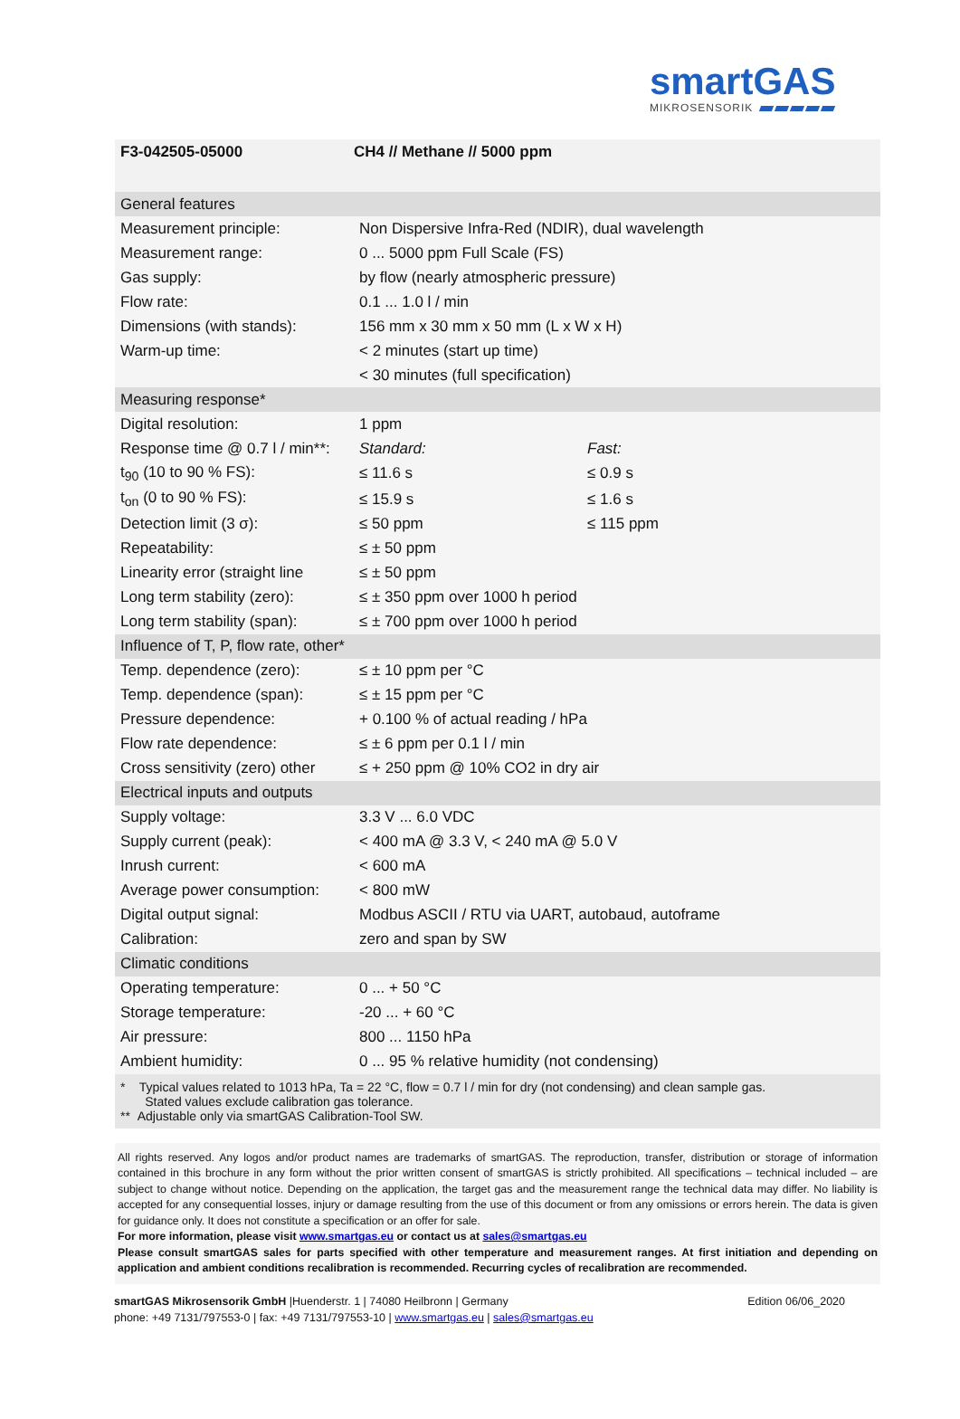smartGAS
MIKROSENSORIK
F3-042505-05000 CH4 // Methane // 5000 ppm
| General features | | |
| Measurement principle: | Non Dispersive Infra-Red (NDIR), dual wavelength | |
| Measurement range: | 0 ... 5000 ppm Full Scale (FS) | |
| Gas supply: | by flow (nearly atmospheric pressure) | |
| Flow rate: | 0.1 ... 1.0 l / min | |
| Dimensions (with stands): | 156 mm x 30 mm x 50 mm (L x W x H) | |
| Warm-up time: | < 2 minutes (start up time) | |
| | < 30 minutes (full specification) | |
| Measuring response* | | |
| Digital resolution: | 1 ppm | |
| Response time @ 0.7 l / min**: | Standard: | Fast: |
| t<sub>90</sub> (10 to 90 % FS): | ≤ 11.6 s | ≤ 0.9 s |
| t<sub>on</sub> (0 to 90 % FS): | ≤ 15.9 s | ≤ 1.6 s |
| Detection limit (3 σ): | ≤ 50 ppm | ≤ 115 ppm |
| Repeatability: | ≤ ± 50 ppm | |
| Linearity error (straight line | ≤ ± 50 ppm | |
| Long term stability (zero): | ≤ ± 350 ppm over 1000 h period | |
| Long term stability (span): | ≤ ± 700 ppm over 1000 h period | |
| Influence of T, P, flow rate, other* | | |
| Temp. dependence (zero): | ≤ ± 10 ppm per °C | |
| Temp. dependence (span): | ≤ ± 15 ppm per °C | |
| Pressure dependence: | + 0.100 % of actual reading / hPa | |
| Flow rate dependence: | ≤ ± 6 ppm per 0.1 l / min | |
| Cross sensitivity (zero) other | ≤ + 250 ppm @ 10% CO2 in dry air | |
| Electrical inputs and outputs | | |
| Supply voltage: | 3.3 V ... 6.0 VDC | |
| Supply current (peak): | < 400 mA @ 3.3 V, < 240 mA @ 5.0 V | |
| Inrush current: | < 600 mA | |
| Average power consumption: | < 800 mW | |
| Digital output signal: | Modbus ASCII / RTU via UART, autobaud, autoframe | |
| Calibration: | zero and span by SW | |
| Climatic conditions | | |
| Operating temperature: | 0 ... + 50 °C | |
| Storage temperature: | -20 ... + 60 °C | |
| Air pressure: | 800 ... 1150 hPa | |
| Ambient humidity: | 0 ... 95 % relative humidity (not condensing) | |
* Typical values related to 1013 hPa, Ta = 22 °C, flow = 0.7 l / min for dry (not condensing) and clean sample gas.
Stated values exclude calibration gas tolerance.
** Adjustable only via smartGAS Calibration-Tool SW.
All rights reserved. Any logos and/or product names are trademarks of smartGAS. The reproduction, transfer, distribution or storage of information contained in this brochure in any form without the prior written consent of smartGAS is strictly prohibited. All specifications – technical included – are subject to change without notice. Depending on the application, the target gas and the measurement range the technical data may differ. No liability is accepted for any consequential losses, injury or damage resulting from the use of this document or from any omissions or errors herein. The data is given for guidance only. It does not constitute a specification or an offer for sale.
For more information, please visit www.smartgas.eu or contact us at sales@smartgas.eu
Please consult smartGAS sales for parts specified with other temperature and measurement ranges. At first initiation and depending on application and ambient conditions recalibration is recommended. Recurring cycles of recalibration are recommended.
smartGAS Mikrosensorik GmbH |Huenderstr. 1 | 74080 Heilbronn | Germany
phone: +49 7131/797553-0 | fax: +49 7131/797553-10 | www.smartgas.eu | sales@smartgas.eu
Edition 06/06_2020